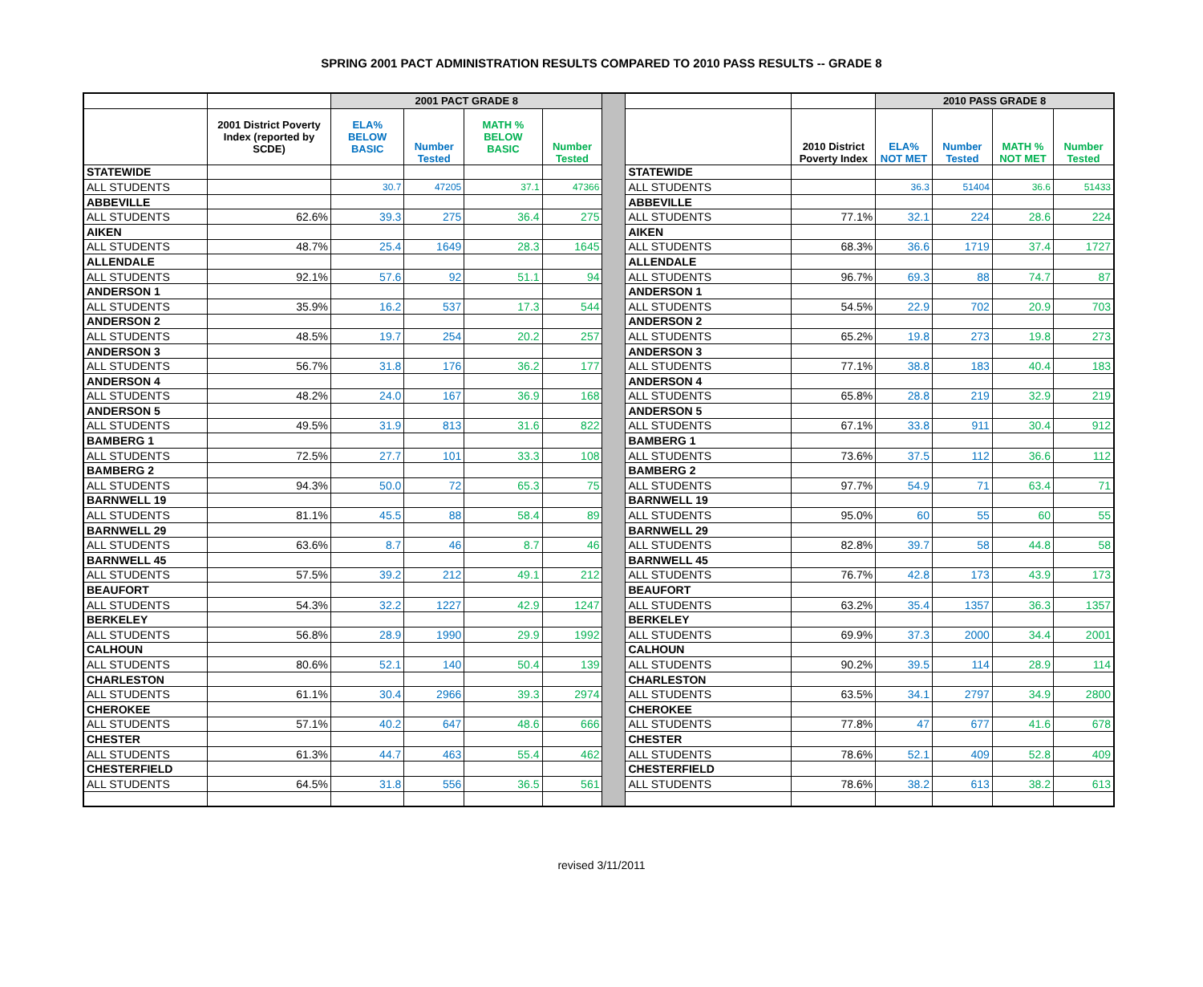SPRING 2001 PACT ADMINISTRATION RESULTS COMPARED TO 2010 PASS RESULTS -- GRADE 8
| | | 2001 PACT GRADE 8 | | | | | | | 2010 PASS GRADE 8 | | | |
| | 2001 District Poverty Index (reported by SCDE) | ELA% BELOW BASIC | Number Tested | MATH % BELOW BASIC | Number Tested | | | 2010 District Poverty Index | ELA% NOT MET | Number Tested | MATH % NOT MET | Number Tested |
| STATEWIDE | | | | | | | STATEWIDE | | | | | |
| ALL STUDENTS | | 30.7 | 47205 | 37.1 | 47366 | | ALL STUDENTS | | 36.3 | 51404 | 36.6 | 51433 |
| ABBEVILLE | | | | | | | ABBEVILLE | | | | | |
| ALL STUDENTS | 62.6% | 39.3 | 275 | 36.4 | 275 | | ALL STUDENTS | 77.1% | 32.1 | 224 | 28.6 | 224 |
| AIKEN | | | | | | | AIKEN | | | | | |
| ALL STUDENTS | 48.7% | 25.4 | 1649 | 28.3 | 1645 | | ALL STUDENTS | 68.3% | 36.6 | 1719 | 37.4 | 1727 |
| ALLENDALE | | | | | | | ALLENDALE | | | | | |
| ALL STUDENTS | 92.1% | 57.6 | 92 | 51.1 | 94 | | ALL STUDENTS | 96.7% | 69.3 | 88 | 74.7 | 87 |
| ANDERSON 1 | | | | | | | ANDERSON 1 | | | | | |
| ALL STUDENTS | 35.9% | 16.2 | 537 | 17.3 | 544 | | ALL STUDENTS | 54.5% | 22.9 | 702 | 20.9 | 703 |
| ANDERSON 2 | | | | | | | ANDERSON 2 | | | | | |
| ALL STUDENTS | 48.5% | 19.7 | 254 | 20.2 | 257 | | ALL STUDENTS | 65.2% | 19.8 | 273 | 19.8 | 273 |
| ANDERSON 3 | | | | | | | ANDERSON 3 | | | | | |
| ALL STUDENTS | 56.7% | 31.8 | 176 | 36.2 | 177 | | ALL STUDENTS | 77.1% | 38.8 | 183 | 40.4 | 183 |
| ANDERSON 4 | | | | | | | ANDERSON 4 | | | | | |
| ALL STUDENTS | 48.2% | 24.0 | 167 | 36.9 | 168 | | ALL STUDENTS | 65.8% | 28.8 | 219 | 32.9 | 219 |
| ANDERSON 5 | | | | | | | ANDERSON 5 | | | | | |
| ALL STUDENTS | 49.5% | 31.9 | 813 | 31.6 | 822 | | ALL STUDENTS | 67.1% | 33.8 | 911 | 30.4 | 912 |
| BAMBERG 1 | | | | | | | BAMBERG 1 | | | | | |
| ALL STUDENTS | 72.5% | 27.7 | 101 | 33.3 | 108 | | ALL STUDENTS | 73.6% | 37.5 | 112 | 36.6 | 112 |
| BAMBERG 2 | | | | | | | BAMBERG 2 | | | | | |
| ALL STUDENTS | 94.3% | 50.0 | 72 | 65.3 | 75 | | ALL STUDENTS | 97.7% | 54.9 | 71 | 63.4 | 71 |
| BARNWELL 19 | | | | | | | BARNWELL 19 | | | | | |
| ALL STUDENTS | 81.1% | 45.5 | 88 | 58.4 | 89 | | ALL STUDENTS | 95.0% | 60 | 55 | 60 | 55 |
| BARNWELL 29 | | | | | | | BARNWELL 29 | | | | | |
| ALL STUDENTS | 63.6% | 8.7 | 46 | 8.7 | 46 | | ALL STUDENTS | 82.8% | 39.7 | 58 | 44.8 | 58 |
| BARNWELL 45 | | | | | | | BARNWELL 45 | | | | | |
| ALL STUDENTS | 57.5% | 39.2 | 212 | 49.1 | 212 | | ALL STUDENTS | 76.7% | 42.8 | 173 | 43.9 | 173 |
| BEAUFORT | | | | | | | BEAUFORT | | | | | |
| ALL STUDENTS | 54.3% | 32.2 | 1227 | 42.9 | 1247 | | ALL STUDENTS | 63.2% | 35.4 | 1357 | 36.3 | 1357 |
| BERKELEY | | | | | | | BERKELEY | | | | | |
| ALL STUDENTS | 56.8% | 28.9 | 1990 | 29.9 | 1992 | | ALL STUDENTS | 69.9% | 37.3 | 2000 | 34.4 | 2001 |
| CALHOUN | | | | | | | CALHOUN | | | | | |
| ALL STUDENTS | 80.6% | 52.1 | 140 | 50.4 | 139 | | ALL STUDENTS | 90.2% | 39.5 | 114 | 28.9 | 114 |
| CHARLESTON | | | | | | | CHARLESTON | | | | | |
| ALL STUDENTS | 61.1% | 30.4 | 2966 | 39.3 | 2974 | | ALL STUDENTS | 63.5% | 34.1 | 2797 | 34.9 | 2800 |
| CHEROKEE | | | | | | | CHEROKEE | | | | | |
| ALL STUDENTS | 57.1% | 40.2 | 647 | 48.6 | 666 | | ALL STUDENTS | 77.8% | 47 | 677 | 41.6 | 678 |
| CHESTER | | | | | | | CHESTER | | | | | |
| ALL STUDENTS | 61.3% | 44.7 | 463 | 55.4 | 462 | | ALL STUDENTS | 78.6% | 52.1 | 409 | 52.8 | 409 |
| CHESTERFIELD | | | | | | | CHESTERFIELD | | | | | |
| ALL STUDENTS | 64.5% | 31.8 | 556 | 36.5 | 561 | | ALL STUDENTS | 78.6% | 38.2 | 613 | 38.2 | 613 |
revised 3/11/2011